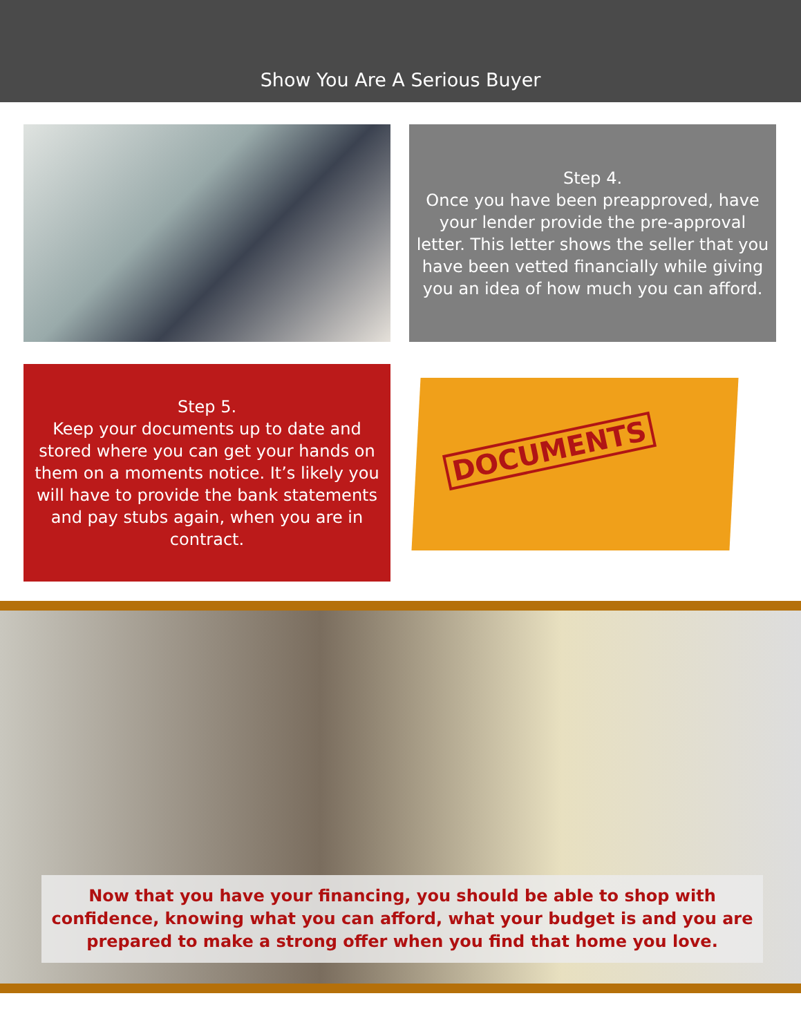Show You Are A Serious Buyer
Step 4.
Once you have been preapproved, have your lender provide the pre-approval letter. This letter shows the seller that you have been vetted financially while giving you an idea of how much you can afford.
Step 5.
Keep your documents up to date and stored where you can get your hands on them on a moments notice. It’s likely you will have to provide the bank statements and pay stubs again, when you are in contract.
DOCUMENTS
Now that you have your financing, you should be able to shop with confidence, knowing what you can afford, what your budget is and you are prepared to make a strong offer when you find that home you love.